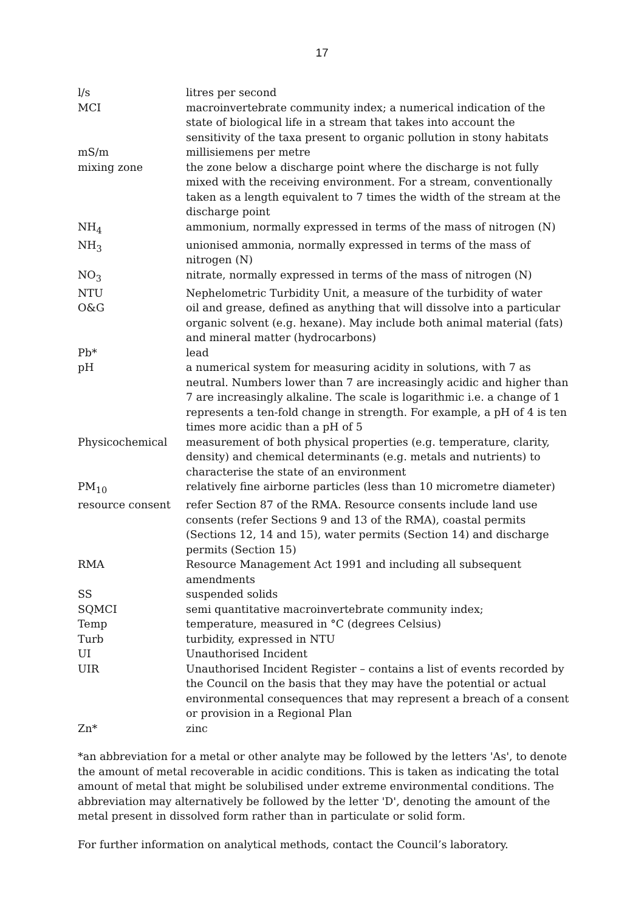17
| l/s | litres per second |
| MCI | macroinvertebrate community index; a numerical indication of the state of biological life in a stream that takes into account the sensitivity of the taxa present to organic pollution in stony habitats |
| mS/m | millisiemens per metre |
| mixing zone | the zone below a discharge point where the discharge is not fully mixed with the receiving environment. For a stream, conventionally taken as a length equivalent to 7 times the width of the stream at the discharge point |
| NH<sub>4</sub> | ammonium, normally expressed in terms of the mass of nitrogen (N) |
| NH<sub>3</sub> | unionised ammonia, normally expressed in terms of the mass of nitrogen (N) |
| NO<sub>3</sub> | nitrate, normally expressed in terms of the mass of nitrogen (N) |
| NTU | Nephelometric Turbidity Unit, a measure of the turbidity of water |
| O&G | oil and grease, defined as anything that will dissolve into a particular organic solvent (e.g. hexane). May include both animal material (fats) and mineral matter (hydrocarbons) |
| Pb* | lead |
| pH | a numerical system for measuring acidity in solutions, with 7 as neutral. Numbers lower than 7 are increasingly acidic and higher than 7 are increasingly alkaline. The scale is logarithmic i.e. a change of 1 represents a ten-fold change in strength. For example, a pH of 4 is ten times more acidic than a pH of 5 |
| Physicochemical | measurement of both physical properties (e.g. temperature, clarity, density) and chemical determinants (e.g. metals and nutrients) to characterise the state of an environment |
| PM<sub>10</sub> | relatively fine airborne particles (less than 10 micrometre diameter) |
| resource consent | refer Section 87 of the RMA. Resource consents include land use consents (refer Sections 9 and 13 of the RMA), coastal permits (Sections 12, 14 and 15), water permits (Section 14) and discharge permits (Section 15) |
| RMA | Resource Management Act 1991 and including all subsequent amendments |
| SS | suspended solids |
| SQMCI | semi quantitative macroinvertebrate community index; |
| Temp | temperature, measured in °C (degrees Celsius) |
| Turb | turbidity, expressed in NTU |
| UI | Unauthorised Incident |
| UIR | Unauthorised Incident Register – contains a list of events recorded by the Council on the basis that they may have the potential or actual environmental consequences that may represent a breach of a consent or provision in a Regional Plan |
| Zn* | zinc |
*an abbreviation for a metal or other analyte may be followed by the letters 'As', to denote the amount of metal recoverable in acidic conditions. This is taken as indicating the total amount of metal that might be solubilised under extreme environmental conditions. The abbreviation may alternatively be followed by the letter 'D', denoting the amount of the metal present in dissolved form rather than in particulate or solid form.
For further information on analytical methods, contact the Council’s laboratory.